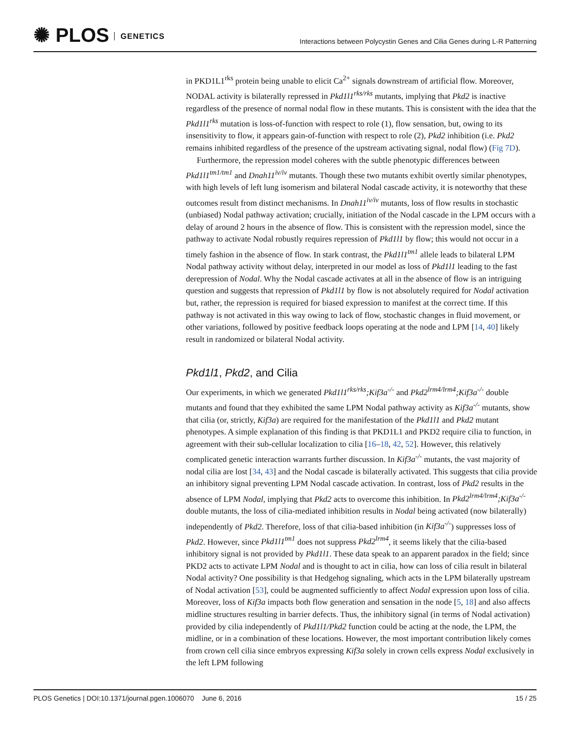✺ PLOS GENETICS
Interactions between Polycystin Genes and Cilia Genes during L-R Patterning
in PKD1L1<sup>rks</sup> protein being unable to elicit Ca<sup>2+</sup> signals downstream of artificial flow. Moreover, NODAL activity is bilaterally repressed in Pkd1l1<sup>rks/rks</sup> mutants, implying that Pkd2 is inactive regardless of the presence of normal nodal flow in these mutants. This is consistent with the idea that the Pkd1l1<sup>rks</sup> mutation is loss-of-function with respect to role (1), flow sensation, but, owing to its insensitivity to flow, it appears gain-of-function with respect to role (2), Pkd2 inhibition (i.e. Pkd2 remains inhibited regardless of the presence of the upstream activating signal, nodal flow) (Fig 7D).
Furthermore, the repression model coheres with the subtle phenotypic differences between Pkd1l1<sup>tm1/tm1</sup> and Dnah11<sup>iv/iv</sup> mutants. Though these two mutants exhibit overtly similar phenotypes, with high levels of left lung isomerism and bilateral Nodal cascade activity, it is noteworthy that these outcomes result from distinct mechanisms. In Dnah11<sup>iv/iv</sup> mutants, loss of flow results in stochastic (unbiased) Nodal pathway activation; crucially, initiation of the Nodal cascade in the LPM occurs with a delay of around 2 hours in the absence of flow. This is consistent with the repression model, since the pathway to activate Nodal robustly requires repression of Pkd1l1 by flow; this would not occur in a timely fashion in the absence of flow. In stark contrast, the Pkd1l1<sup>tm1</sup> allele leads to bilateral LPM Nodal pathway activity without delay, interpreted in our model as loss of Pkd1l1 leading to the fast derepression of Nodal. Why the Nodal cascade activates at all in the absence of flow is an intriguing question and suggests that repression of Pkd1l1 by flow is not absolutely required for Nodal activation but, rather, the repression is required for biased expression to manifest at the correct time. If this pathway is not activated in this way owing to lack of flow, stochastic changes in fluid movement, or other variations, followed by positive feedback loops operating at the node and LPM [14, 40] likely result in randomized or bilateral Nodal activity.
Pkd1l1, Pkd2, and Cilia
Our experiments, in which we generated Pkd1l1<sup>rks/rks</sup>;Kif3a<sup>-/-</sup> and Pkd2<sup>lrm4/lrm4</sup>;Kif3a<sup>-/-</sup> double mutants and found that they exhibited the same LPM Nodal pathway activity as Kif3a<sup>-/-</sup> mutants, show that cilia (or, strictly, Kif3a) are required for the manifestation of the Pkd1l1 and Pkd2 mutant phenotypes. A simple explanation of this finding is that PKD1L1 and PKD2 require cilia to function, in agreement with their sub-cellular localization to cilia [16–18, 42, 52]. However, this relatively complicated genetic interaction warrants further discussion. In Kif3a<sup>-/-</sup> mutants, the vast majority of nodal cilia are lost [34, 43] and the Nodal cascade is bilaterally activated. This suggests that cilia provide an inhibitory signal preventing LPM Nodal cascade activation. In contrast, loss of Pkd2 results in the absence of LPM Nodal, implying that Pkd2 acts to overcome this inhibition. In Pkd2<sup>lrm4/lrm4</sup>;Kif3a<sup>-/-</sup> double mutants, the loss of cilia-mediated inhibition results in Nodal being activated (now bilaterally) independently of Pkd2. Therefore, loss of that cilia-based inhibition (in Kif3a<sup>-/-</sup>) suppresses loss of Pkd2. However, since Pkd1l1<sup>tm1</sup> does not suppress Pkd2<sup>lrm4</sup>, it seems likely that the cilia-based inhibitory signal is not provided by Pkd1l1. These data speak to an apparent paradox in the field; since PKD2 acts to activate LPM Nodal and is thought to act in cilia, how can loss of cilia result in bilateral Nodal activity? One possibility is that Hedgehog signaling, which acts in the LPM bilaterally upstream of Nodal activation [53], could be augmented sufficiently to affect Nodal expression upon loss of cilia. Moreover, loss of Kif3a impacts both flow generation and sensation in the node [5, 18] and also affects midline structures resulting in barrier defects. Thus, the inhibitory signal (in terms of Nodal activation) provided by cilia independently of Pkd1l1/Pkd2 function could be acting at the node, the LPM, the midline, or in a combination of these locations. However, the most important contribution likely comes from crown cell cilia since embryos expressing Kif3a solely in crown cells express Nodal exclusively in the left LPM following
PLOS Genetics | DOI:10.1371/journal.pgen.1006070 June 6, 2016
15 / 25